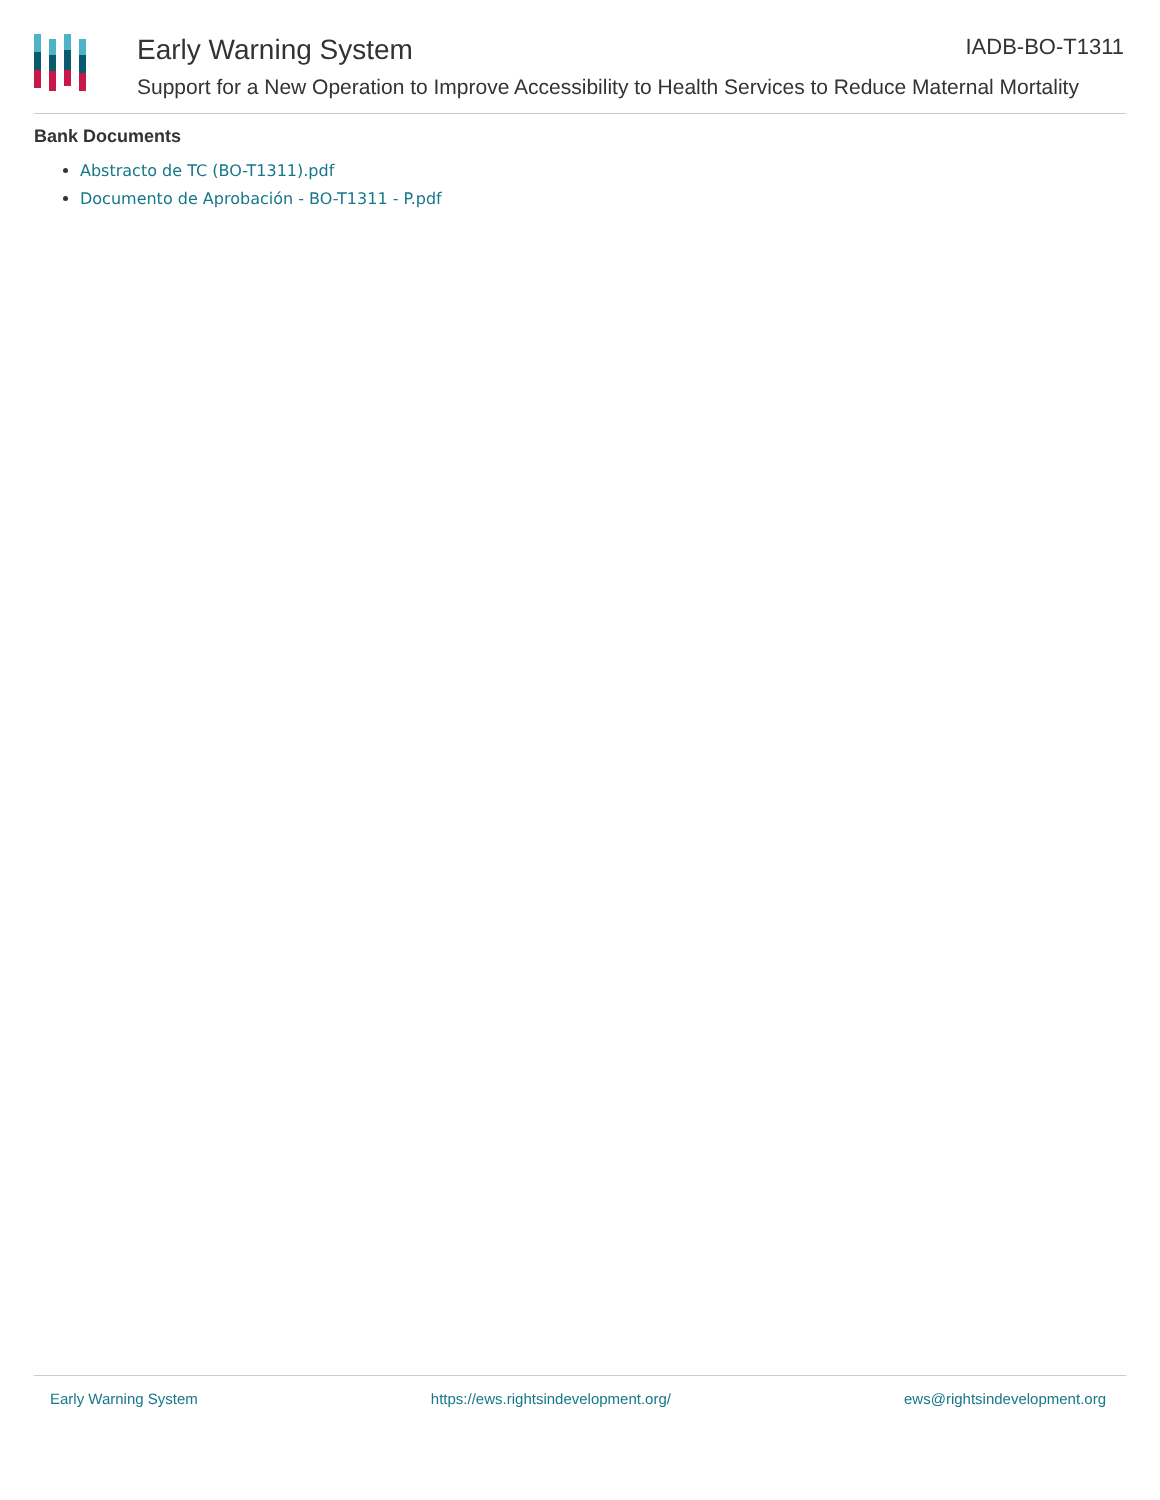Early Warning System
Support for a New Operation to Improve Accessibility to Health Services to Reduce Maternal Mortality
IADB-BO-T1311
Bank Documents
Abstracto de TC (BO-T1311).pdf
Documento de Aprobación - BO-T1311 - P.pdf
Early Warning System https://ews.rightsindevelopment.org/ ews@rightsindevelopment.org